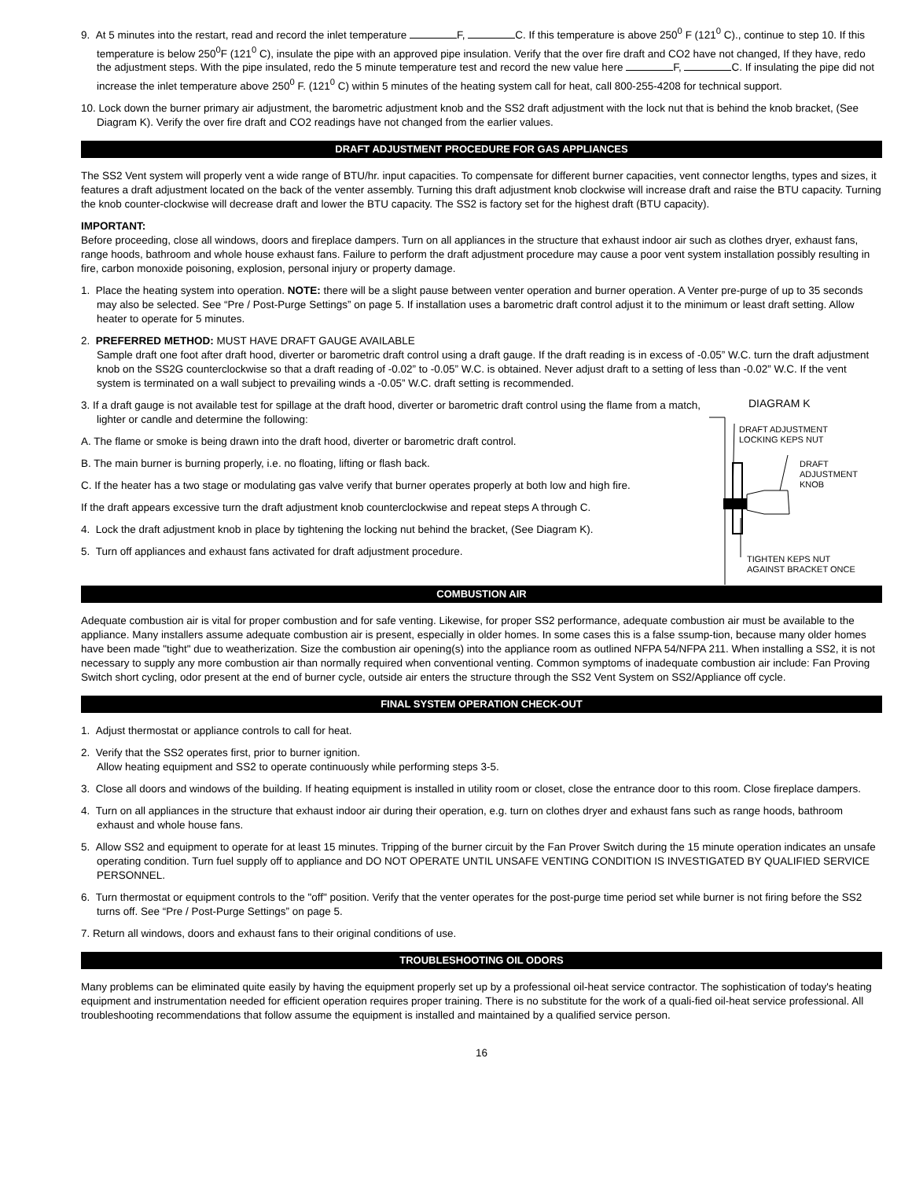9. At 5 minutes into the restart, read and record the inlet temperature F, C. If this temperature is above 250<sup>0</sup> F (121<sup>0</sup> C)., continue to step 10. If this temperature is below 250<sup>0</sup>F (121<sup>0</sup> C), insulate the pipe with an approved pipe insulation. Verify that the over fire draft and CO2 have not changed, If they have, redo the adjustment steps. With the pipe insulated, redo the 5 minute temperature test and record the new value here F, C. If insulating the pipe did not increase the inlet temperature above 250<sup>0</sup> F. (121<sup>0</sup> C) within 5 minutes of the heating system call for heat, call 800-255-4208 for technical support.
10. Lock down the burner primary air adjustment, the barometric adjustment knob and the SS2 draft adjustment with the lock nut that is behind the knob bracket, (See Diagram K). Verify the over fire draft and CO2 readings have not changed from the earlier values.
DRAFT ADJUSTMENT PROCEDURE FOR GAS APPLIANCES
The SS2 Vent system will properly vent a wide range of BTU/hr. input capacities. To compensate for different burner capacities, vent connector lengths, types and sizes, it features a draft adjustment located on the back of the venter assembly. Turning this draft adjustment knob clockwise will increase draft and raise the BTU capacity. Turning the knob counter-clockwise will decrease draft and lower the BTU capacity. The SS2 is factory set for the highest draft (BTU capacity).
IMPORTANT:
Before proceeding, close all windows, doors and fireplace dampers. Turn on all appliances in the structure that exhaust indoor air such as clothes dryer, exhaust fans, range hoods, bathroom and whole house exhaust fans. Failure to perform the draft adjustment procedure may cause a poor vent system installation possibly resulting in fire, carbon monoxide poisoning, explosion, personal injury or property damage.
1. Place the heating system into operation. NOTE: there will be a slight pause between venter operation and burner operation. A Venter pre-purge of up to 35 seconds may also be selected. See “Pre / Post-Purge Settings” on page 5. If installation uses a barometric draft control adjust it to the minimum or least draft setting. Allow heater to operate for 5 minutes.
2. PREFERRED METHOD: MUST HAVE DRAFT GAUGE AVAILABLE
Sample draft one foot after draft hood, diverter or barometric draft control using a draft gauge. If the draft reading is in excess of -0.05” W.C. turn the draft adjustment knob on the SS2G counterclockwise so that a draft reading of -0.02” to -0.05” W.C. is obtained. Never adjust draft to a setting of less than -0.02” W.C. If the vent system is terminated on a wall subject to prevailing winds a -0.05” W.C. draft setting is recommended.
3. If a draft gauge is not available test for spillage at the draft hood, diverter or barometric draft control using the flame from a match, lighter or candle and determine the following:
A. The flame or smoke is being drawn into the draft hood, diverter or barometric draft control.
B. The main burner is burning properly, i.e. no floating, lifting or flash back.
C. If the heater has a two stage or modulating gas valve verify that burner operates properly at both low and high fire.
If the draft appears excessive turn the draft adjustment knob counterclockwise and repeat steps A through C.
4. Lock the draft adjustment knob in place by tightening the locking nut behind the bracket, (See Diagram K).
5. Turn off appliances and exhaust fans activated for draft adjustment procedure.
DIAGRAM K
DRAFT ADJUSTMENT
LOCKING KEPS NUT
DRAFT
ADJUSTMENT
KNOB
TIGHTEN KEPS NUT
AGAINST BRACKET ONCE
COMBUSTION AIR
Adequate combustion air is vital for proper combustion and for safe venting. Likewise, for proper SS2 performance, adequate combustion air must be available to the appliance. Many installers assume adequate combustion air is present, especially in older homes. In some cases this is a false ssump-tion, because many older homes have been made "tight" due to weatherization. Size the combustion air opening(s) into the appliance room as outlined NFPA 54/NFPA 211. When installing a SS2, it is not necessary to supply any more combustion air than normally required when conventional venting. Common symptoms of inadequate combustion air include: Fan Proving Switch short cycling, odor present at the end of burner cycle, outside air enters the structure through the SS2 Vent System on SS2/Appliance off cycle.
FINAL SYSTEM OPERATION CHECK-OUT
1. Adjust thermostat or appliance controls to call for heat.
2. Verify that the SS2 operates first, prior to burner ignition.
Allow heating equipment and SS2 to operate continuously while performing steps 3-5.
3. Close all doors and windows of the building. If heating equipment is installed in utility room or closet, close the entrance door to this room. Close fireplace dampers.
4. Turn on all appliances in the structure that exhaust indoor air during their operation, e.g. turn on clothes dryer and exhaust fans such as range hoods, bathroom exhaust and whole house fans.
5. Allow SS2 and equipment to operate for at least 15 minutes. Tripping of the burner circuit by the Fan Prover Switch during the 15 minute operation indicates an unsafe operating condition. Turn fuel supply off to appliance and DO NOT OPERATE UNTIL UNSAFE VENTING CONDITION IS INVESTIGATED BY QUALIFIED SERVICE PERSONNEL.
6. Turn thermostat or equipment controls to the "off" position. Verify that the venter operates for the post-purge time period set while burner is not firing before the SS2 turns off. See “Pre / Post-Purge Settings” on page 5.
7. Return all windows, doors and exhaust fans to their original conditions of use.
TROUBLESHOOTING OIL ODORS
Many problems can be eliminated quite easily by having the equipment properly set up by a professional oil-heat service contractor. The sophistication of today's heating equipment and instrumentation needed for efficient operation requires proper training. There is no substitute for the work of a quali-fied oil-heat service professional. All troubleshooting recommendations that follow assume the equipment is installed and maintained by a qualified service person.
16